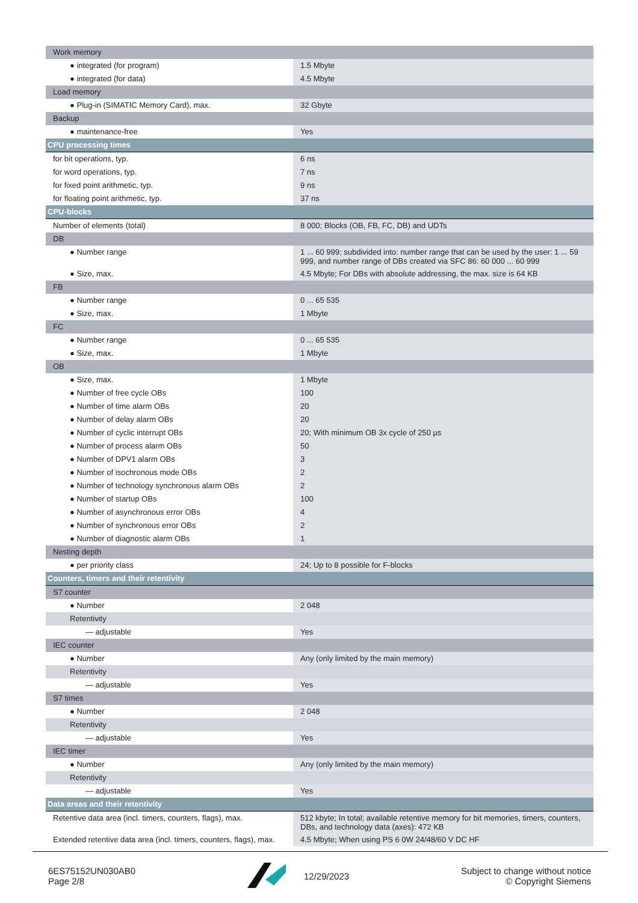| Work memory | |
| ● integrated (for program) | 1.5 Mbyte |
| ● integrated (for data) | 4.5 Mbyte |
| Load memory | |
| ● Plug-in (SIMATIC Memory Card), max. | 32 Gbyte |
| Backup | |
| ● maintenance-free | Yes |
| CPU processing times | |
| for bit operations, typ. | 6 ns |
| for word operations, typ. | 7 ns |
| for fixed point arithmetic, typ. | 9 ns |
| for floating point arithmetic, typ. | 37 ns |
| CPU-blocks | |
| Number of elements (total) | 8 000; Blocks (OB, FB, FC, DB) and UDTs |
| DB | |
| ● Number range | 1 ... 60 999; subdivided into: number range that can be used by the user: 1 ... 59 999, and number range of DBs created via SFC 86: 60 000 ... 60 999 |
| ● Size, max. | 4.5 Mbyte; For DBs with absolute addressing, the max. size is 64 KB |
| FB | |
| ● Number range | 0 ... 65 535 |
| ● Size, max. | 1 Mbyte |
| FC | |
| ● Number range | 0 ... 65 535 |
| ● Size, max. | 1 Mbyte |
| OB | |
| ● Size, max. | 1 Mbyte |
| ● Number of free cycle OBs | 100 |
| ● Number of time alarm OBs | 20 |
| ● Number of delay alarm OBs | 20 |
| ● Number of cyclic interrupt OBs | 20; With minimum OB 3x cycle of 250 µs |
| ● Number of process alarm OBs | 50 |
| ● Number of DPV1 alarm OBs | 3 |
| ● Number of isochronous mode OBs | 2 |
| ● Number of technology synchronous alarm OBs | 2 |
| ● Number of startup OBs | 100 |
| ● Number of asynchronous error OBs | 4 |
| ● Number of synchronous error OBs | 2 |
| ● Number of diagnostic alarm OBs | 1 |
| Nesting depth | |
| ● per priority class | 24; Up to 8 possible for F-blocks |
| Counters, timers and their retentivity | |
| S7 counter | |
| ● Number | 2 048 |
| Retentivity | |
| — adjustable | Yes |
| IEC counter | |
| ● Number | Any (only limited by the main memory) |
| Retentivity | |
| — adjustable | Yes |
| S7 times | |
| ● Number | 2 048 |
| Retentivity | |
| — adjustable | Yes |
| IEC timer | |
| ● Number | Any (only limited by the main memory) |
| Retentivity | |
| — adjustable | Yes |
| Data areas and their retentivity | |
| Retentive data area (incl. timers, counters, flags), max. | 512 kbyte; In total; available retentive memory for bit memories, timers, counters, DBs, and technology data (axes): 472 KB |
| Extended retentive data area (incl. timers, counters, flags), max. | 4.5 Mbyte; When using PS 6 0W 24/48/60 V DC HF |
6ES75152UN030AB0
Page 2/8
12/29/2023
Subject to change without notice
© Copyright Siemens